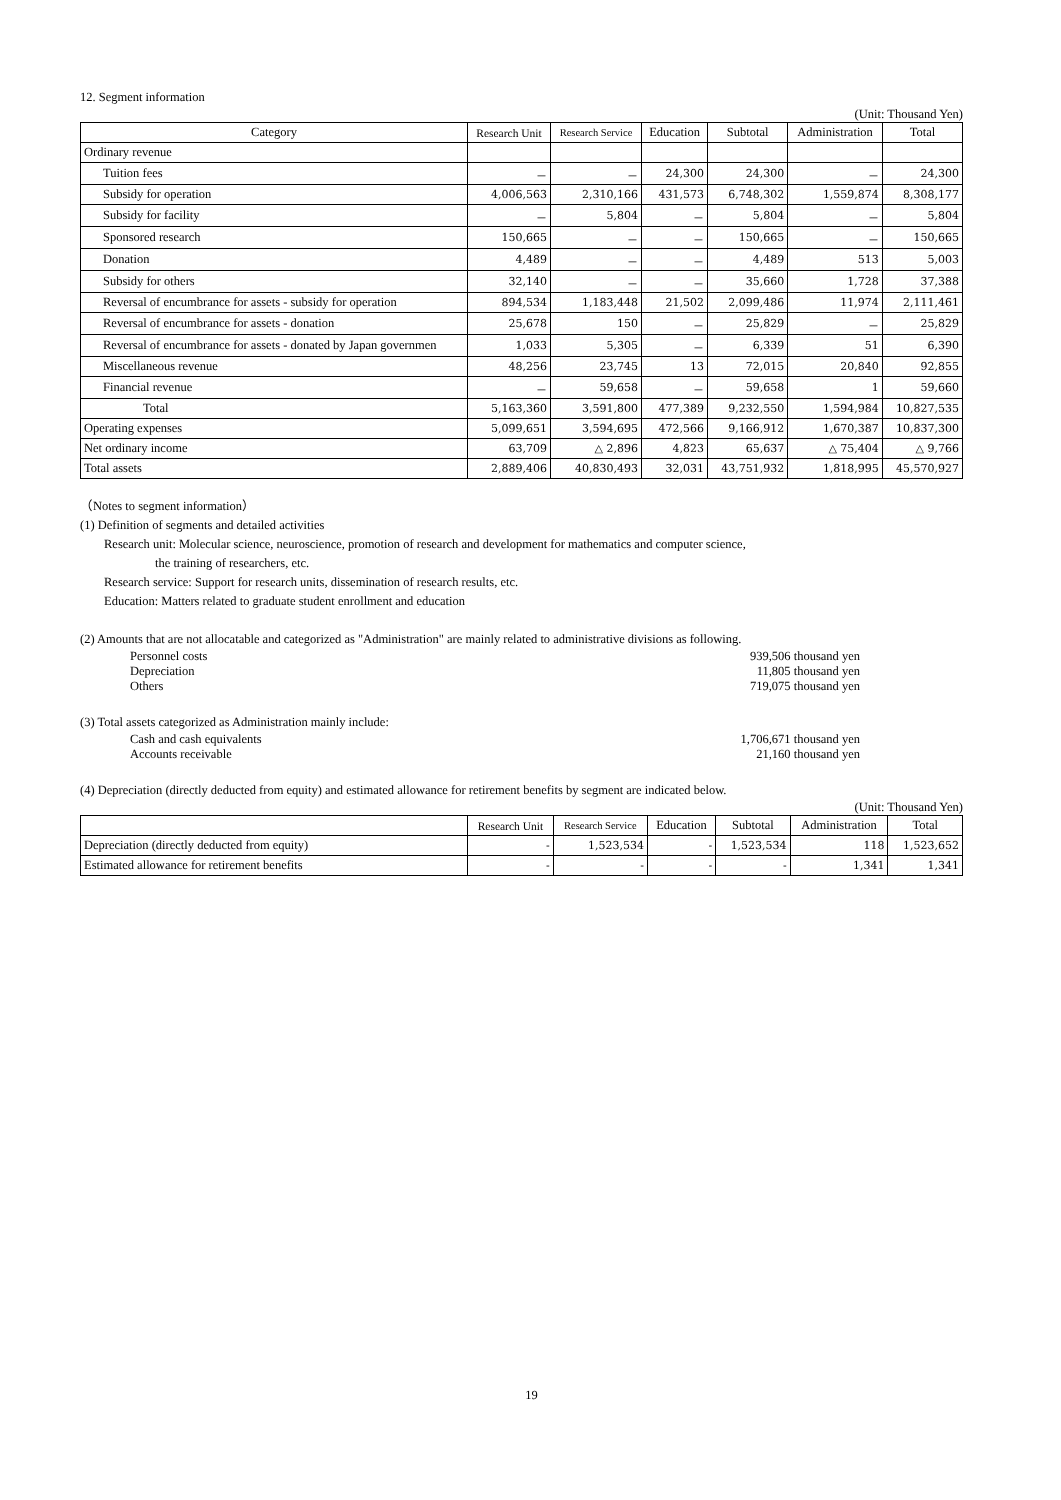12. Segment information
(Unit: Thousand Yen)
| Category | Research Unit | Research Service | Education | Subtotal | Administration | Total |
| --- | --- | --- | --- | --- | --- | --- |
| Ordinary revenue | | | | | | |
| Tuition fees | － | － | 24,300 | 24,300 | － | 24,300 |
| Subsidy for operation | 4,006,563 | 2,310,166 | 431,573 | 6,748,302 | 1,559,874 | 8,308,177 |
| Subsidy for facility | － | 5,804 | － | 5,804 | － | 5,804 |
| Sponsored research | 150,665 | － | － | 150,665 | － | 150,665 |
| Donation | 4,489 | － | － | 4,489 | 513 | 5,003 |
| Subsidy for others | 32,140 | － | － | 35,660 | 1,728 | 37,388 |
| Reversal of encumbrance for assets - subsidy for operation | 894,534 | 1,183,448 | 21,502 | 2,099,486 | 11,974 | 2,111,461 |
| Reversal of encumbrance for assets - donation | 25,678 | 150 | － | 25,829 | － | 25,829 |
| Reversal of encumbrance for assets - donated by Japan governmen | 1,033 | 5,305 | － | 6,339 | 51 | 6,390 |
| Miscellaneous revenue | 48,256 | 23,745 | 13 | 72,015 | 20,840 | 92,855 |
| Financial revenue | － | 59,658 | － | 59,658 | 1 | 59,660 |
| Total | 5,163,360 | 3,591,800 | 477,389 | 9,232,550 | 1,594,984 | 10,827,535 |
| Operating expenses | 5,099,651 | 3,594,695 | 472,566 | 9,166,912 | 1,670,387 | 10,837,300 |
| Net ordinary income | 63,709 | △ 2,896 | 4,823 | 65,637 | △ 75,404 | △ 9,766 |
| Total assets | 2,889,406 | 40,830,493 | 32,031 | 43,751,932 | 1,818,995 | 45,570,927 |
（Notes to segment information）
(1) Definition of segments and detailed activities
Research unit: Molecular science, neuroscience, promotion of research and development for mathematics and computer science,
the training of researchers, etc.
Research service: Support for research units, dissemination of research results, etc.
Education: Matters related to graduate student enrollment and education
(2) Amounts that are not allocatable and categorized as "Administration" are mainly related to administrative divisions as following.
Personnel costs 939,506 thousand yen
Depreciation 11,805 thousand yen
Others 719,075 thousand yen
(3) Total assets categorized as Administration mainly include:
Cash and cash equivalents 1,706,671 thousand yen
Accounts receivable 21,160 thousand yen
(4) Depreciation (directly deducted from equity) and estimated allowance for retirement benefits by segment are indicated below.
(Unit: Thousand Yen)
| | Research Unit | Research Service | Education | Subtotal | Administration | Total |
| --- | --- | --- | --- | --- | --- | --- |
| Depreciation (directly deducted from equity) | - | 1,523,534 | - | 1,523,534 | 118 | 1,523,652 |
| Estimated allowance for retirement benefits | - | - | - | - | 1,341 | 1,341 |
19